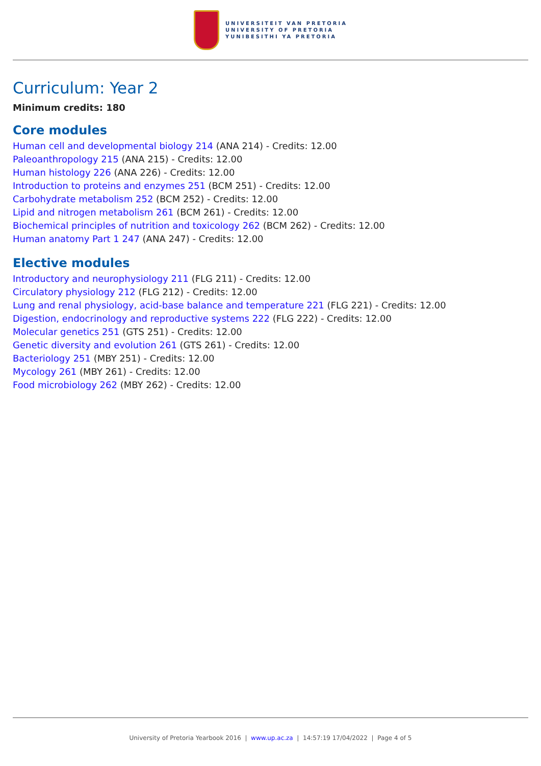UNIVERSITEIT VAN PRETORIA
UNIVERSITY OF PRETORIA
YUNIBESITHI YA PRETORIA
Curriculum: Year 2
Minimum credits: 180
Core modules
Human cell and developmental biology 214 (ANA 214) - Credits: 12.00
Paleoanthropology 215 (ANA 215) - Credits: 12.00
Human histology 226 (ANA 226) - Credits: 12.00
Introduction to proteins and enzymes 251 (BCM 251) - Credits: 12.00
Carbohydrate metabolism 252 (BCM 252) - Credits: 12.00
Lipid and nitrogen metabolism 261 (BCM 261) - Credits: 12.00
Biochemical principles of nutrition and toxicology 262 (BCM 262) - Credits: 12.00
Human anatomy Part 1 247 (ANA 247) - Credits: 12.00
Elective modules
Introductory and neurophysiology 211 (FLG 211) - Credits: 12.00
Circulatory physiology 212 (FLG 212) - Credits: 12.00
Lung and renal physiology, acid-base balance and temperature 221 (FLG 221) - Credits: 12.00
Digestion, endocrinology and reproductive systems 222 (FLG 222) - Credits: 12.00
Molecular genetics 251 (GTS 251) - Credits: 12.00
Genetic diversity and evolution 261 (GTS 261) - Credits: 12.00
Bacteriology 251 (MBY 251) - Credits: 12.00
Mycology 261 (MBY 261) - Credits: 12.00
Food microbiology 262 (MBY 262) - Credits: 12.00
University of Pretoria Yearbook 2016 | www.up.ac.za | 14:57:19 17/04/2022 | Page 4 of 5